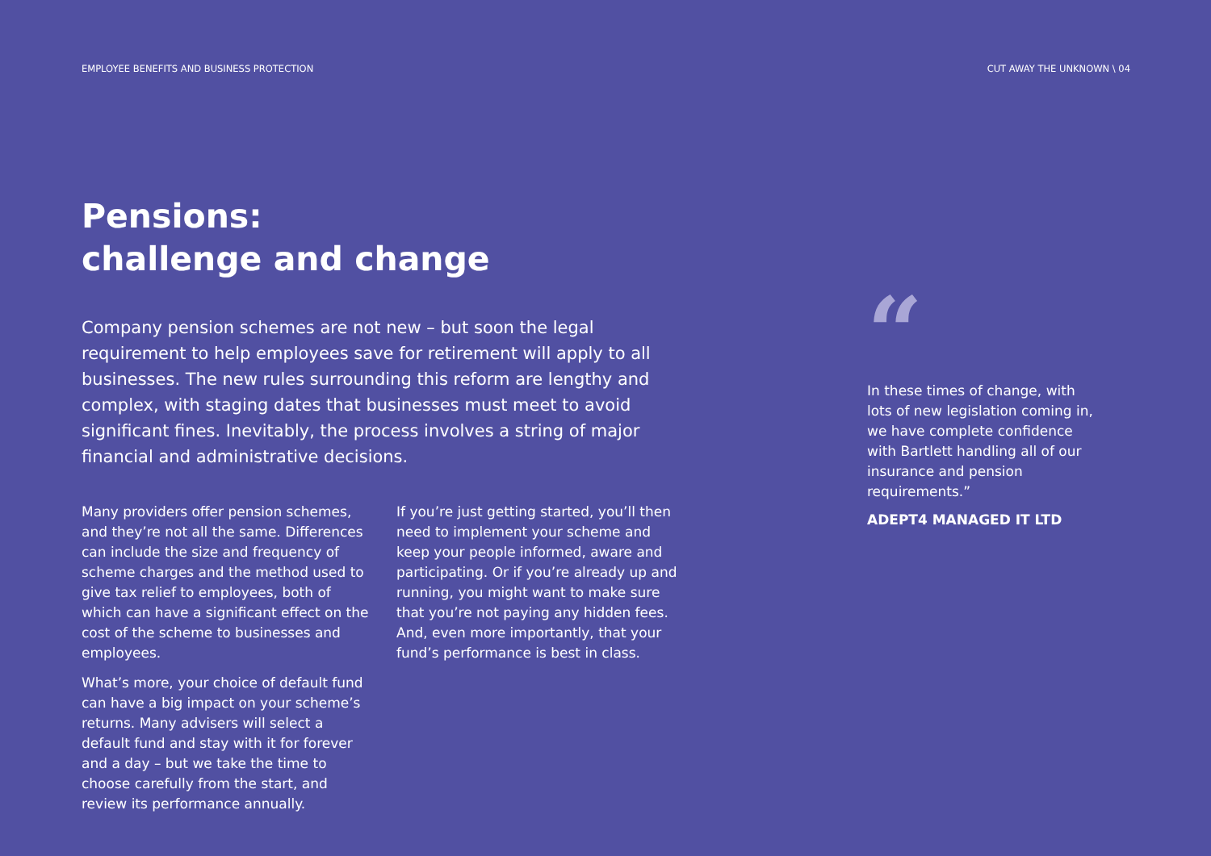EMPLOYEE BENEFITS AND BUSINESS PROTECTION CUT AWAY THE UNKNOWN \ 04
Pensions:
challenge and change
Company pension schemes are not new – but soon the legal requirement to help employees save for retirement will apply to all businesses. The new rules surrounding this reform are lengthy and complex, with staging dates that businesses must meet to avoid significant fines. Inevitably, the process involves a string of major financial and administrative decisions.
Many providers offer pension schemes, and they’re not all the same. Differences can include the size and frequency of scheme charges and the method used to give tax relief to employees, both of which can have a significant effect on the cost of the scheme to businesses and employees.
What’s more, your choice of default fund can have a big impact on your scheme’s returns. Many advisers will select a default fund and stay with it for forever and a day – but we take the time to choose carefully from the start, and review its performance annually.
If you’re just getting started, you’ll then need to implement your scheme and keep your people informed, aware and participating. Or if you’re already up and running, you might want to make sure that you’re not paying any hidden fees. And, even more importantly, that your fund’s performance is best in class.
“
In these times of change, with lots of new legislation coming in, we have complete confidence with Bartlett handling all of our insurance and pension requirements.”
ADEPT4 MANAGED IT LTD